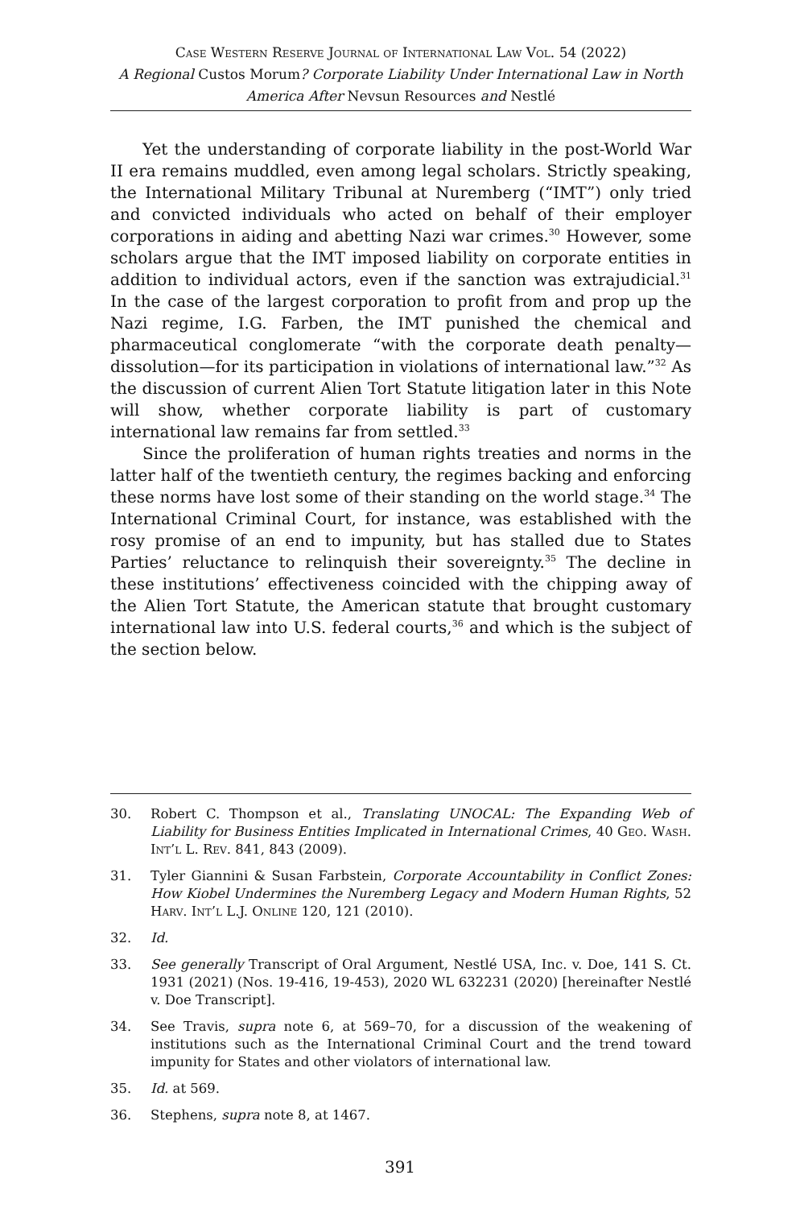Case Western Reserve Journal of International Law Vol. 54 (2022)
A Regional Custos Morum? Corporate Liability Under International Law in North America After Nevsun Resources and Nestlé
Yet the understanding of corporate liability in the post-World War II era remains muddled, even among legal scholars. Strictly speaking, the International Military Tribunal at Nuremberg (“IMT”) only tried and convicted individuals who acted on behalf of their employer corporations in aiding and abetting Nazi war crimes.<sup>30</sup> However, some scholars argue that the IMT imposed liability on corporate entities in addition to individual actors, even if the sanction was extrajudicial.<sup>31</sup> In the case of the largest corporation to profit from and prop up the Nazi regime, I.G. Farben, the IMT punished the chemical and pharmaceutical conglomerate “with the corporate death penalty—dissolution—for its participation in violations of international law.”<sup>32</sup> As the discussion of current Alien Tort Statute litigation later in this Note will show, whether corporate liability is part of customary international law remains far from settled.<sup>33</sup>
Since the proliferation of human rights treaties and norms in the latter half of the twentieth century, the regimes backing and enforcing these norms have lost some of their standing on the world stage.<sup>34</sup> The International Criminal Court, for instance, was established with the rosy promise of an end to impunity, but has stalled due to States Parties’ reluctance to relinquish their sovereignty.<sup>35</sup> The decline in these institutions’ effectiveness coincided with the chipping away of the Alien Tort Statute, the American statute that brought customary international law into U.S. federal courts,<sup>36</sup> and which is the subject of the section below.
30. Robert C. Thompson et al., Translating UNOCAL: The Expanding Web of Liability for Business Entities Implicated in International Crimes, 40 Geo. Wash. Int’l L. Rev. 841, 843 (2009).
31. Tyler Giannini & Susan Farbstein, Corporate Accountability in Conflict Zones: How Kiobel Undermines the Nuremberg Legacy and Modern Human Rights, 52 Harv. Int’l L.J. Online 120, 121 (2010).
32. Id.
33. See generally Transcript of Oral Argument, Nestlé USA, Inc. v. Doe, 141 S. Ct. 1931 (2021) (Nos. 19-416, 19-453), 2020 WL 632231 (2020) [hereinafter Nestlé v. Doe Transcript].
34. See Travis, supra note 6, at 569–70, for a discussion of the weakening of institutions such as the International Criminal Court and the trend toward impunity for States and other violators of international law.
35. Id. at 569.
36. Stephens, supra note 8, at 1467.
391